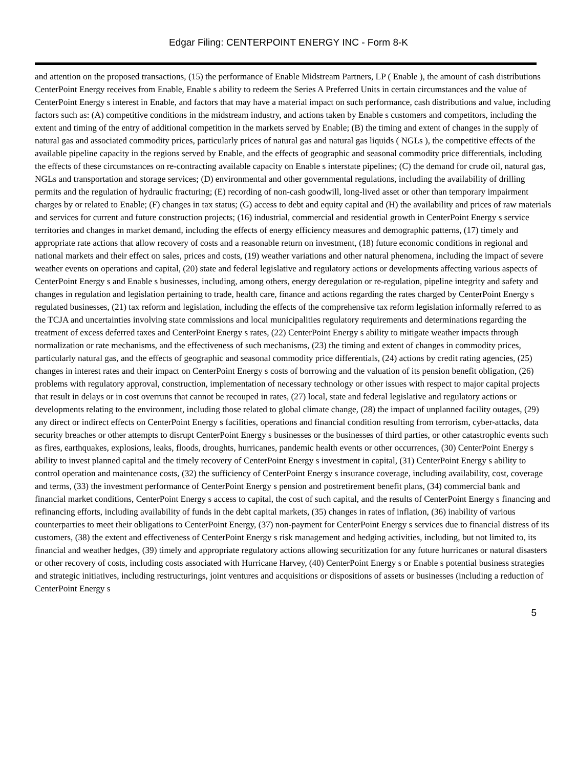Edgar Filing: CENTERPOINT ENERGY INC - Form 8-K
and attention on the proposed transactions, (15) the performance of Enable Midstream Partners, LP ( Enable ), the amount of cash distributions CenterPoint Energy receives from Enable, Enable s ability to redeem the Series A Preferred Units in certain circumstances and the value of CenterPoint Energy s interest in Enable, and factors that may have a material impact on such performance, cash distributions and value, including factors such as: (A) competitive conditions in the midstream industry, and actions taken by Enable s customers and competitors, including the extent and timing of the entry of additional competition in the markets served by Enable; (B) the timing and extent of changes in the supply of natural gas and associated commodity prices, particularly prices of natural gas and natural gas liquids ( NGLs ), the competitive effects of the available pipeline capacity in the regions served by Enable, and the effects of geographic and seasonal commodity price differentials, including the effects of these circumstances on re-contracting available capacity on Enable s interstate pipelines; (C) the demand for crude oil, natural gas, NGLs and transportation and storage services; (D) environmental and other governmental regulations, including the availability of drilling permits and the regulation of hydraulic fracturing; (E) recording of non-cash goodwill, long-lived asset or other than temporary impairment charges by or related to Enable; (F) changes in tax status; (G) access to debt and equity capital and (H) the availability and prices of raw materials and services for current and future construction projects; (16) industrial, commercial and residential growth in CenterPoint Energy s service territories and changes in market demand, including the effects of energy efficiency measures and demographic patterns, (17) timely and appropriate rate actions that allow recovery of costs and a reasonable return on investment, (18) future economic conditions in regional and national markets and their effect on sales, prices and costs, (19) weather variations and other natural phenomena, including the impact of severe weather events on operations and capital, (20) state and federal legislative and regulatory actions or developments affecting various aspects of CenterPoint Energy s and Enable s businesses, including, among others, energy deregulation or re-regulation, pipeline integrity and safety and changes in regulation and legislation pertaining to trade, health care, finance and actions regarding the rates charged by CenterPoint Energy s regulated businesses, (21) tax reform and legislation, including the effects of the comprehensive tax reform legislation informally referred to as the TCJA and uncertainties involving state commissions and local municipalities regulatory requirements and determinations regarding the treatment of excess deferred taxes and CenterPoint Energy s rates, (22) CenterPoint Energy s ability to mitigate weather impacts through normalization or rate mechanisms, and the effectiveness of such mechanisms, (23) the timing and extent of changes in commodity prices, particularly natural gas, and the effects of geographic and seasonal commodity price differentials, (24) actions by credit rating agencies, (25) changes in interest rates and their impact on CenterPoint Energy s costs of borrowing and the valuation of its pension benefit obligation, (26) problems with regulatory approval, construction, implementation of necessary technology or other issues with respect to major capital projects that result in delays or in cost overruns that cannot be recouped in rates, (27) local, state and federal legislative and regulatory actions or developments relating to the environment, including those related to global climate change, (28) the impact of unplanned facility outages, (29) any direct or indirect effects on CenterPoint Energy s facilities, operations and financial condition resulting from terrorism, cyber-attacks, data security breaches or other attempts to disrupt CenterPoint Energy s businesses or the businesses of third parties, or other catastrophic events such as fires, earthquakes, explosions, leaks, floods, droughts, hurricanes, pandemic health events or other occurrences, (30) CenterPoint Energy s ability to invest planned capital and the timely recovery of CenterPoint Energy s investment in capital, (31) CenterPoint Energy s ability to control operation and maintenance costs, (32) the sufficiency of CenterPoint Energy s insurance coverage, including availability, cost, coverage and terms, (33) the investment performance of CenterPoint Energy s pension and postretirement benefit plans, (34) commercial bank and financial market conditions, CenterPoint Energy s access to capital, the cost of such capital, and the results of CenterPoint Energy s financing and refinancing efforts, including availability of funds in the debt capital markets, (35) changes in rates of inflation, (36) inability of various counterparties to meet their obligations to CenterPoint Energy, (37) non-payment for CenterPoint Energy s services due to financial distress of its customers, (38) the extent and effectiveness of CenterPoint Energy s risk management and hedging activities, including, but not limited to, its financial and weather hedges, (39) timely and appropriate regulatory actions allowing securitization for any future hurricanes or natural disasters or other recovery of costs, including costs associated with Hurricane Harvey, (40) CenterPoint Energy s or Enable s potential business strategies and strategic initiatives, including restructurings, joint ventures and acquisitions or dispositions of assets or businesses (including a reduction of CenterPoint Energy s
5